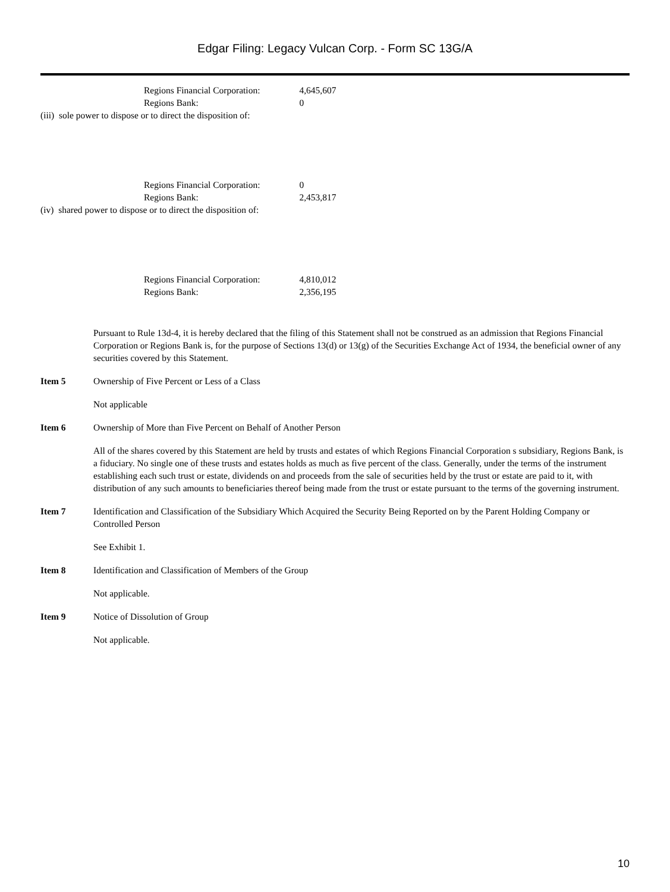Edgar Filing: Legacy Vulcan Corp. - Form SC 13G/A
| Regions Financial Corporation: | 4,645,607 |
| Regions Bank: | 0 |
(iii) sole power to dispose or to direct the disposition of:
| Regions Financial Corporation: | 0 |
| Regions Bank: | 2,453,817 |
(iv) shared power to dispose or to direct the disposition of:
| Regions Financial Corporation: | 4,810,012 |
| Regions Bank: | 2,356,195 |
Pursuant to Rule 13d-4, it is hereby declared that the filing of this Statement shall not be construed as an admission that Regions Financial Corporation or Regions Bank is, for the purpose of Sections 13(d) or 13(g) of the Securities Exchange Act of 1934, the beneficial owner of any securities covered by this Statement.
Item 5 Ownership of Five Percent or Less of a Class
Not applicable
Item 6 Ownership of More than Five Percent on Behalf of Another Person
All of the shares covered by this Statement are held by trusts and estates of which Regions Financial Corporation s subsidiary, Regions Bank, is a fiduciary. No single one of these trusts and estates holds as much as five percent of the class. Generally, under the terms of the instrument establishing each such trust or estate, dividends on and proceeds from the sale of securities held by the trust or estate are paid to it, with distribution of any such amounts to beneficiaries thereof being made from the trust or estate pursuant to the terms of the governing instrument.
Item 7 Identification and Classification of the Subsidiary Which Acquired the Security Being Reported on by the Parent Holding Company or Controlled Person
See Exhibit 1.
Item 8 Identification and Classification of Members of the Group
Not applicable.
Item 9 Notice of Dissolution of Group
Not applicable.
10